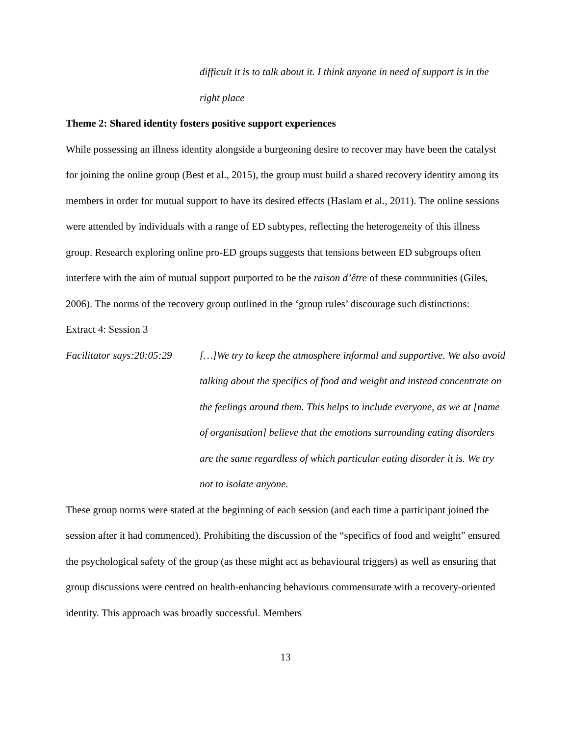difficult it is to talk about it. I think anyone in need of support is in the right place
Theme 2: Shared identity fosters positive support experiences
While possessing an illness identity alongside a burgeoning desire to recover may have been the catalyst for joining the online group (Best et al., 2015), the group must build a shared recovery identity among its members in order for mutual support to have its desired effects (Haslam et al., 2011). The online sessions were attended by individuals with a range of ED subtypes, reflecting the heterogeneity of this illness group. Research exploring online pro-ED groups suggests that tensions between ED subgroups often interfere with the aim of mutual support purported to be the raison d’être of these communities (Giles, 2006). The norms of the recovery group outlined in the ‘group rules’ discourage such distinctions:
Extract 4: Session 3
Facilitator says:20:05:29
[…]We try to keep the atmosphere informal and supportive. We also avoid talking about the specifics of food and weight and instead concentrate on the feelings around them. This helps to include everyone, as we at [name of organisation] believe that the emotions surrounding eating disorders are the same regardless of which particular eating disorder it is. We try not to isolate anyone.
These group norms were stated at the beginning of each session (and each time a participant joined the session after it had commenced). Prohibiting the discussion of the “specifics of food and weight” ensured the psychological safety of the group (as these might act as behavioural triggers) as well as ensuring that group discussions were centred on health-enhancing behaviours commensurate with a recovery-oriented identity. This approach was broadly successful. Members
13